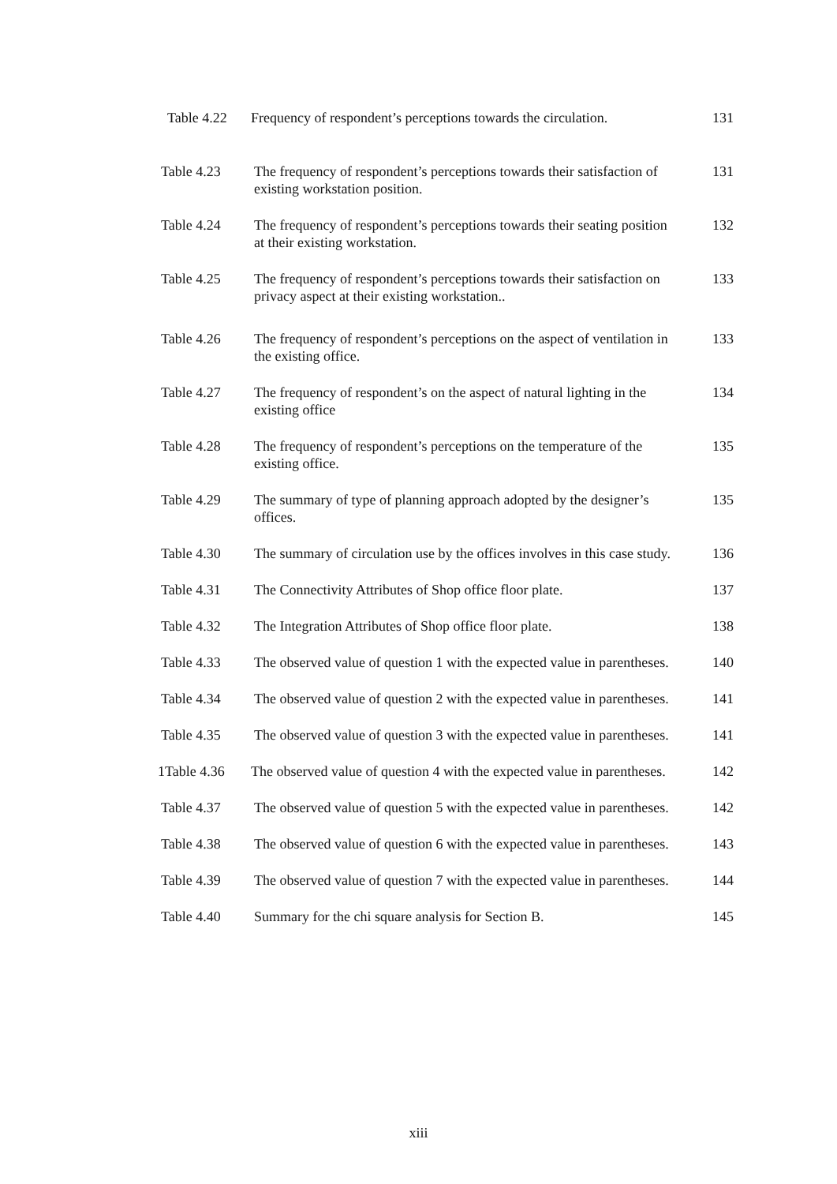Table 4.22
Frequency of respondent’s perceptions towards the circulation.
131
Table 4.23 The frequency of respondent’s perceptions towards their satisfaction of existing workstation position.
131
Table 4.24 The frequency of respondent’s perceptions towards their seating position at their existing workstation.
132
Table 4.25 The frequency of respondent’s perceptions towards their satisfaction on privacy aspect at their existing workstation..
133
Table 4.26 The frequency of respondent’s perceptions on the aspect of ventilation in the existing office.
133
Table 4.27 The frequency of respondent’s on the aspect of natural lighting in the existing office
134
Table 4.28 The frequency of respondent’s perceptions on the temperature of the existing office.
135
Table 4.29 The summary of type of planning approach adopted by the designer’s offices.
135
Table 4.30 The summary of circulation use by the offices involves in this case study.
136
Table 4.31 The Connectivity Attributes of Shop office floor plate.
137
Table 4.32 The Integration Attributes of Shop office floor plate.
138
Table 4.33 The observed value of question 1 with the expected value in parentheses.
140
Table 4.34 The observed value of question 2 with the expected value in parentheses.
141
Table 4.35 The observed value of question 3 with the expected value in parentheses.
141
1Table 4.36
The observed value of question 4 with the expected value in parentheses.
142
Table 4.37 The observed value of question 5 with the expected value in parentheses.
142
Table 4.38 The observed value of question 6 with the expected value in parentheses.
143
Table 4.39 The observed value of question 7 with the expected value in parentheses.
144
Table 4.40 Summary for the chi square analysis for Section B.
145
xiii